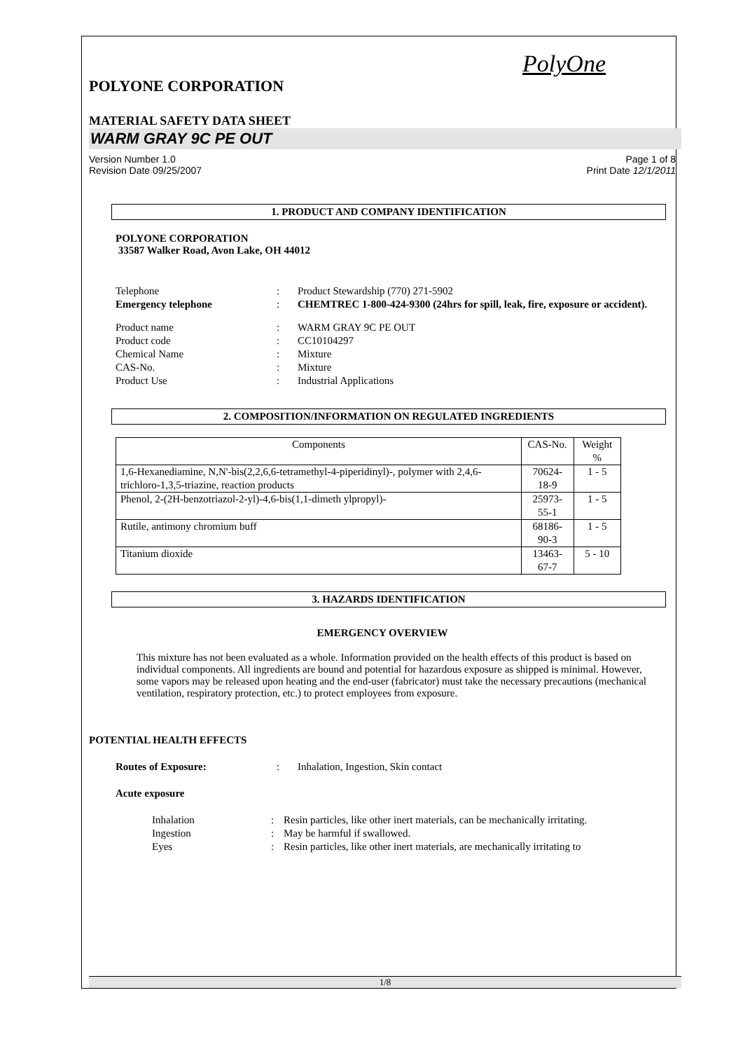PolyOne
POLYONE CORPORATION
MATERIAL SAFETY DATA SHEET
WARM GRAY 9C PE OUT
Version Number 1.0
Revision Date 09/25/2007
Page 1 of 8
Print Date 12/1/2011
1. PRODUCT AND COMPANY IDENTIFICATION
POLYONE CORPORATION
33587 Walker Road, Avon Lake, OH 44012
Telephone: Product Stewardship (770) 271-5902 Emergency telephone: CHEMTREC 1-800-424-9300 (24hrs for spill, leak, fire, exposure or accident).
Product name: WARM GRAY 9C PE OUT Product code: CC10104297 Chemical Name: Mixture CAS-No.: Mixture Product Use: Industrial Applications
2. COMPOSITION/INFORMATION ON REGULATED INGREDIENTS
| Components | CAS-No. | Weight % |
| --- | --- | --- |
| 1,6-Hexanediamine, N,N'-bis(2,2,6,6-tetramethyl-4-piperidinyl)-, polymer with 2,4,6-trichloro-1,3,5-triazine, reaction products | 70624-18-9 | 1 - 5 |
| Phenol, 2-(2H-benzotriazol-2-yl)-4,6-bis(1,1-dimeth ylpropyl)- | 25973-55-1 | 1 - 5 |
| Rutile, antimony chromium buff | 68186-90-3 | 1 - 5 |
| Titanium dioxide | 13463-67-7 | 5 - 10 |
3. HAZARDS IDENTIFICATION
EMERGENCY OVERVIEW
This mixture has not been evaluated as a whole. Information provided on the health effects of this product is based on individual components. All ingredients are bound and potential for hazardous exposure as shipped is minimal. However, some vapors may be released upon heating and the end-user (fabricator) must take the necessary precautions (mechanical ventilation, respiratory protection, etc.) to protect employees from exposure.
POTENTIAL HEALTH EFFECTS
Routes of Exposure:: Inhalation, Ingestion, Skin contact
Acute exposure
Inhalation: Resin particles, like other inert materials, can be mechanically irritating. Ingestion: May be harmful if swallowed. Eyes: Resin particles, like other inert materials, are mechanically irritating to
1/8